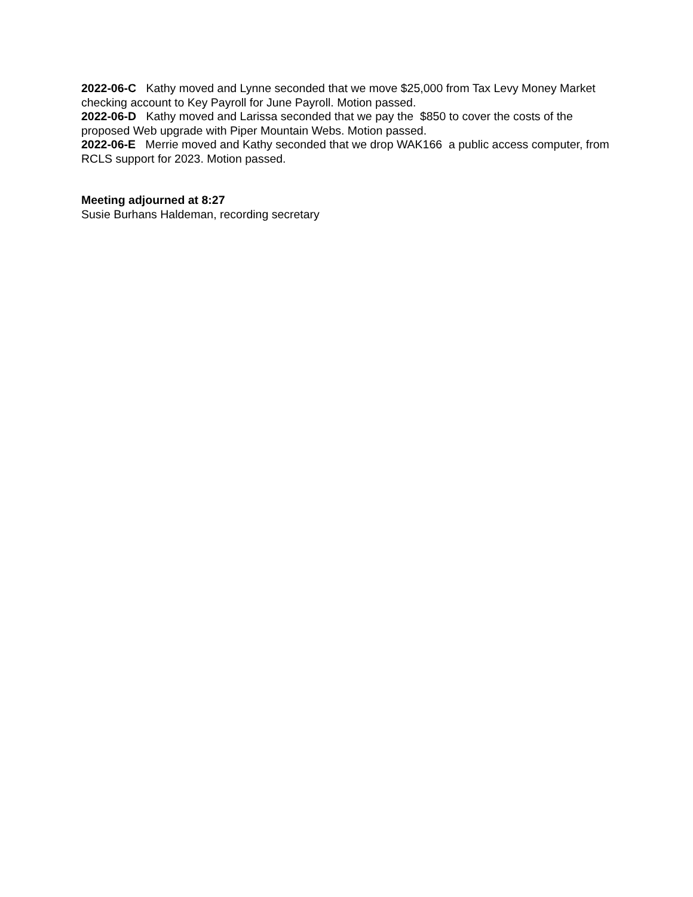2022-06-C Kathy moved and Lynne seconded that we move $25,000 from Tax Levy Money Market checking account to Key Payroll for June Payroll. Motion passed.
2022-06-D Kathy moved and Larissa seconded that we pay the $850 to cover the costs of the proposed Web upgrade with Piper Mountain Webs. Motion passed.
2022-06-E Merrie moved and Kathy seconded that we drop WAK166 a public access computer, from RCLS support for 2023. Motion passed.
Meeting adjourned at 8:27
Susie Burhans Haldeman, recording secretary